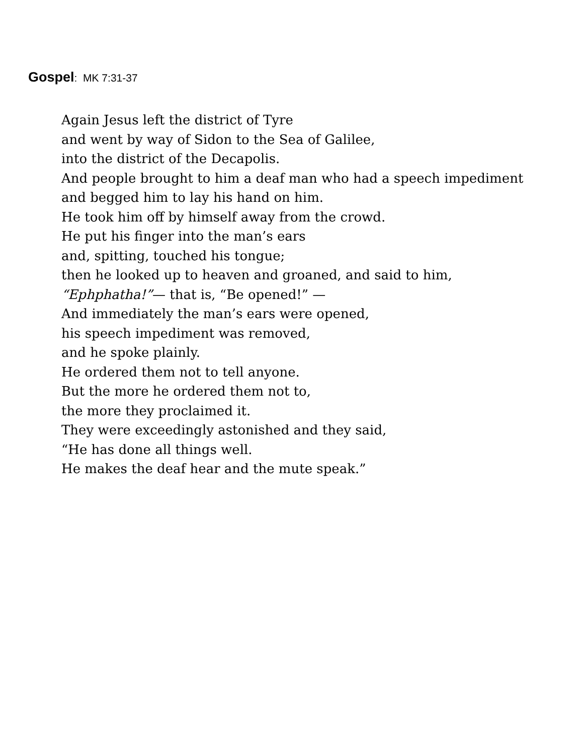Gospel: MK 7:31-37
Again Jesus left the district of Tyre
and went by way of Sidon to the Sea of Galilee,
into the district of the Decapolis.
And people brought to him a deaf man who had a speech impediment
and begged him to lay his hand on him.
He took him off by himself away from the crowd.
He put his finger into the man’s ears
and, spitting, touched his tongue;
then he looked up to heaven and groaned, and said to him,
“Ephphatha!”— that is, “Be opened!” —
And immediately the man’s ears were opened,
his speech impediment was removed,
and he spoke plainly.
He ordered them not to tell anyone.
But the more he ordered them not to,
the more they proclaimed it.
They were exceedingly astonished and they said,
“He has done all things well.
He makes the deaf hear and the mute speak.”